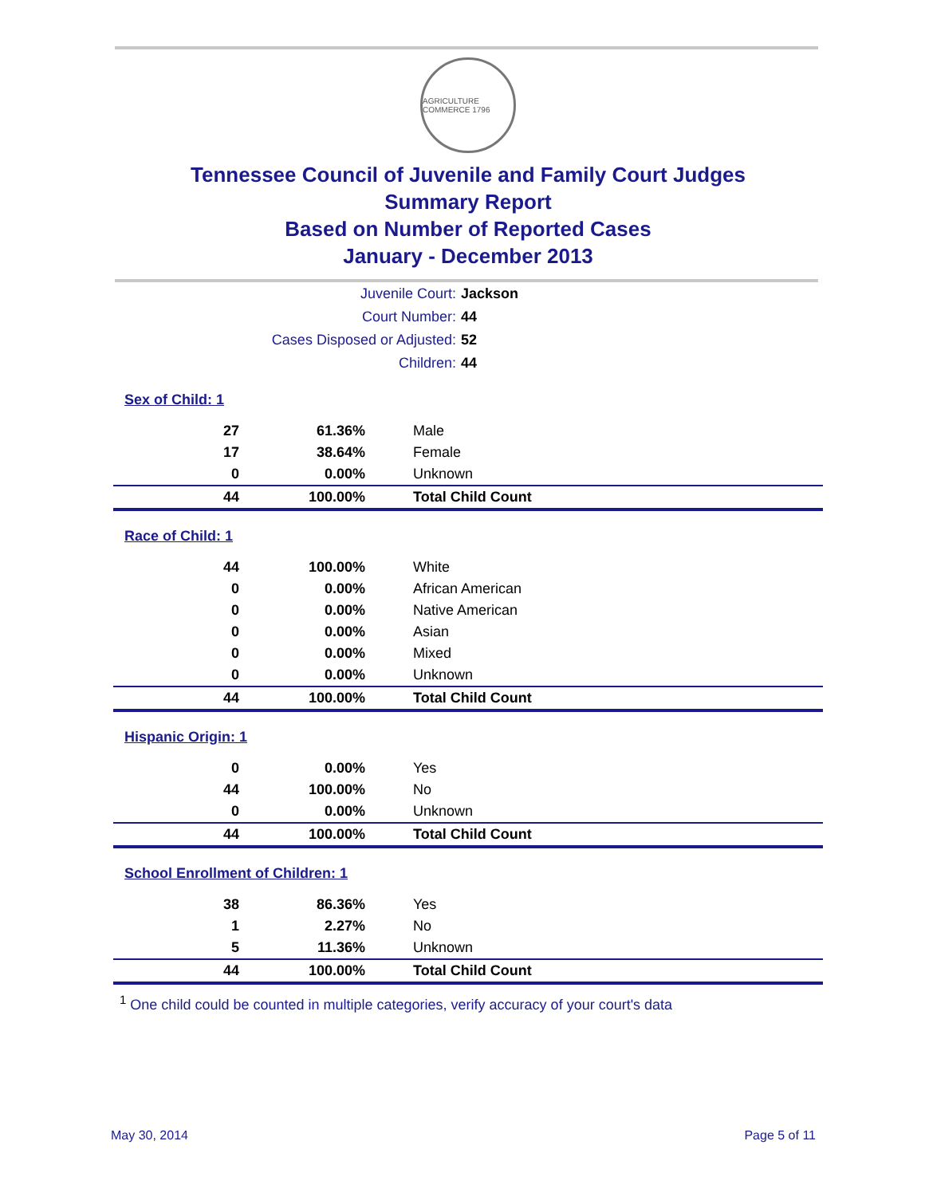AGRICULTURE COMMERCE 1796
Tennessee Council of Juvenile and Family Court Judges
Summary Report
Based on Number of Reported Cases
January - December 2013
| Juvenile Court: | Jackson |
| Court Number: | 44 |
| Cases Disposed or Adjusted: | 52 |
| Children: | 44 |
| Sex of Child: 1 | | |
| 27 | 61.36% | Male |
| 17 | 38.64% | Female |
| 0 | 0.00% | Unknown |
| 44 | 100.00% | Total Child Count |
| Race of Child: 1 | | |
| 44 | 100.00% | White |
| 0 | 0.00% | African American |
| 0 | 0.00% | Native American |
| 0 | 0.00% | Asian |
| 0 | 0.00% | Mixed |
| 0 | 0.00% | Unknown |
| 44 | 100.00% | Total Child Count |
| Hispanic Origin: 1 | | |
| 0 | 0.00% | Yes |
| 44 | 100.00% | No |
| 0 | 0.00% | Unknown |
| 44 | 100.00% | Total Child Count |
| School Enrollment of Children: 1 | | |
| 38 | 86.36% | Yes |
| 1 | 2.27% | No |
| 5 | 11.36% | Unknown |
| 44 | 100.00% | Total Child Count |
<sup>1</sup> One child could be counted in multiple categories, verify accuracy of your court's data
May 30, 2014 Page 5 of 11